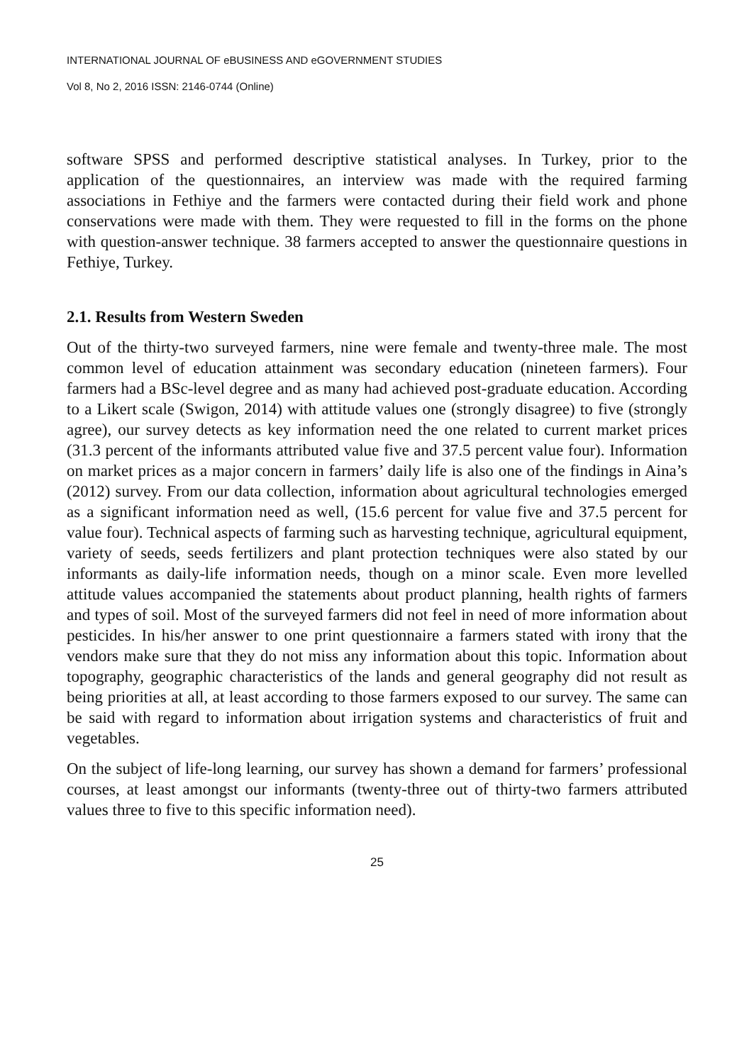INTERNATIONAL JOURNAL OF eBUSINESS AND eGOVERNMENT STUDIES
Vol 8, No 2, 2016 ISSN: 2146-0744 (Online)
software SPSS and performed descriptive statistical analyses. In Turkey, prior to the application of the questionnaires, an interview was made with the required farming associations in Fethiye and the farmers were contacted during their field work and phone conservations were made with them. They were requested to fill in the forms on the phone with question-answer technique. 38 farmers accepted to answer the questionnaire questions in Fethiye, Turkey.
2.1. Results from Western Sweden
Out of the thirty-two surveyed farmers, nine were female and twenty-three male. The most common level of education attainment was secondary education (nineteen farmers). Four farmers had a BSc-level degree and as many had achieved post-graduate education. According to a Likert scale (Swigon, 2014) with attitude values one (strongly disagree) to five (strongly agree), our survey detects as key information need the one related to current market prices (31.3 percent of the informants attributed value five and 37.5 percent value four). Information on market prices as a major concern in farmers’ daily life is also one of the findings in Aina’s (2012) survey. From our data collection, information about agricultural technologies emerged as a significant information need as well, (15.6 percent for value five and 37.5 percent for value four). Technical aspects of farming such as harvesting technique, agricultural equipment, variety of seeds, seeds fertilizers and plant protection techniques were also stated by our informants as daily-life information needs, though on a minor scale. Even more levelled attitude values accompanied the statements about product planning, health rights of farmers and types of soil. Most of the surveyed farmers did not feel in need of more information about pesticides. In his/her answer to one print questionnaire a farmers stated with irony that the vendors make sure that they do not miss any information about this topic. Information about topography, geographic characteristics of the lands and general geography did not result as being priorities at all, at least according to those farmers exposed to our survey. The same can be said with regard to information about irrigation systems and characteristics of fruit and vegetables.
On the subject of life-long learning, our survey has shown a demand for farmers’ professional courses, at least amongst our informants (twenty-three out of thirty-two farmers attributed values three to five to this specific information need).
25